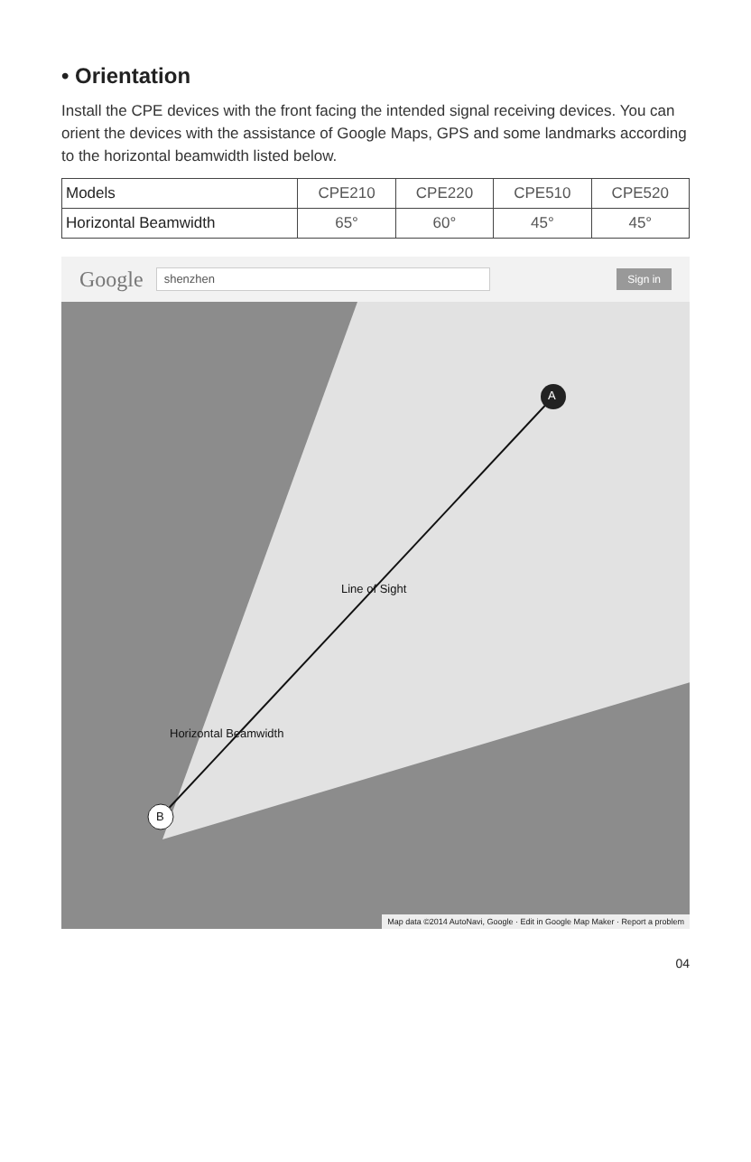• Orientation
Install the CPE devices with the front facing the intended signal receiving devices. You can orient the devices with the assistance of Google Maps, GPS and some landmarks according to the horizontal beamwidth listed below.
| Models | CPE210 | CPE220 | CPE510 | CPE520 |
| Horizontal Beamwidth | 65° | 60° | 45° | 45° |
Google shenzhen Sign in
A
B
Line of Sight
Horizontal Beamwidth
Map data ©2014 AutoNavi, Google · Edit in Google Map Maker · Report a problem
04